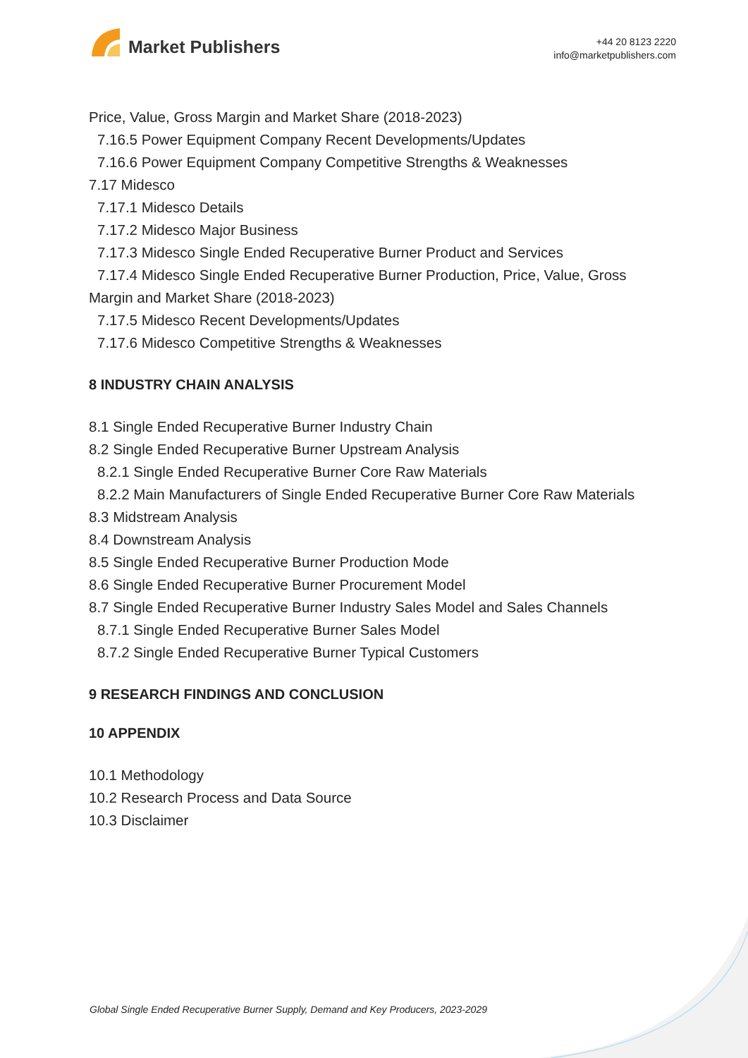Market Publishers
+44 20 8123 2220
info@marketpublishers.com
Price, Value, Gross Margin and Market Share (2018-2023)
7.16.5 Power Equipment Company Recent Developments/Updates
7.16.6 Power Equipment Company Competitive Strengths & Weaknesses
7.17 Midesco
7.17.1 Midesco Details
7.17.2 Midesco Major Business
7.17.3 Midesco Single Ended Recuperative Burner Product and Services
7.17.4 Midesco Single Ended Recuperative Burner Production, Price, Value, Gross
Margin and Market Share (2018-2023)
7.17.5 Midesco Recent Developments/Updates
7.17.6 Midesco Competitive Strengths & Weaknesses
8 INDUSTRY CHAIN ANALYSIS
8.1 Single Ended Recuperative Burner Industry Chain
8.2 Single Ended Recuperative Burner Upstream Analysis
8.2.1 Single Ended Recuperative Burner Core Raw Materials
8.2.2 Main Manufacturers of Single Ended Recuperative Burner Core Raw Materials
8.3 Midstream Analysis
8.4 Downstream Analysis
8.5 Single Ended Recuperative Burner Production Mode
8.6 Single Ended Recuperative Burner Procurement Model
8.7 Single Ended Recuperative Burner Industry Sales Model and Sales Channels
8.7.1 Single Ended Recuperative Burner Sales Model
8.7.2 Single Ended Recuperative Burner Typical Customers
9 RESEARCH FINDINGS AND CONCLUSION
10 APPENDIX
10.1 Methodology
10.2 Research Process and Data Source
10.3 Disclaimer
Global Single Ended Recuperative Burner Supply, Demand and Key Producers, 2023-2029